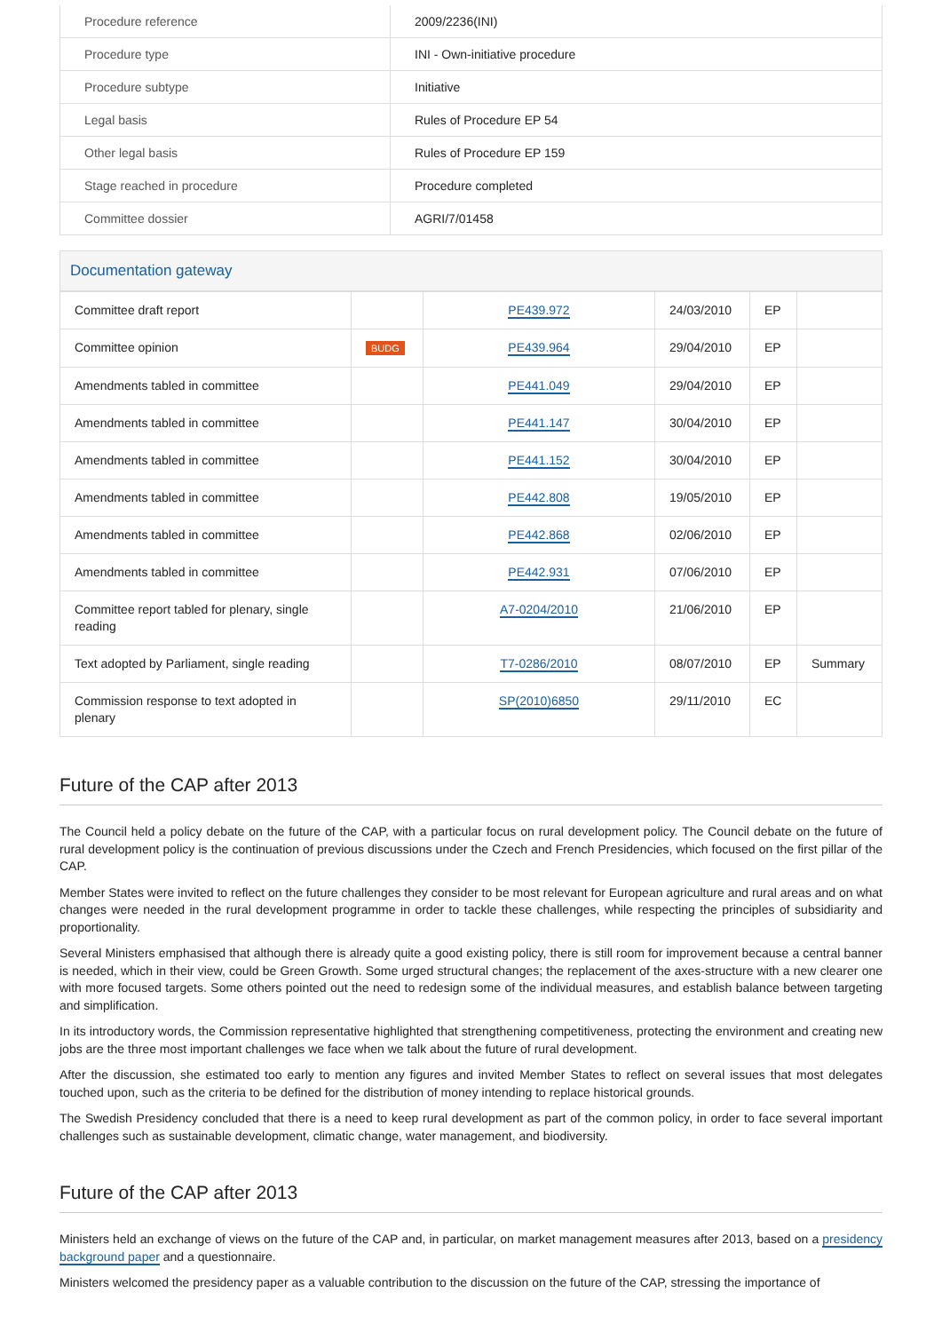| Procedure reference | 2009/2236(INI) |
| Procedure type | INI - Own-initiative procedure |
| Procedure subtype | Initiative |
| Legal basis | Rules of Procedure EP 54 |
| Other legal basis | Rules of Procedure EP 159 |
| Stage reached in procedure | Procedure completed |
| Committee dossier | AGRI/7/01458 |
Documentation gateway
| Committee draft report | | PE439.972 | 24/03/2010 | EP | |
| Committee opinion | BUDG | PE439.964 | 29/04/2010 | EP | |
| Amendments tabled in committee | | PE441.049 | 29/04/2010 | EP | |
| Amendments tabled in committee | | PE441.147 | 30/04/2010 | EP | |
| Amendments tabled in committee | | PE441.152 | 30/04/2010 | EP | |
| Amendments tabled in committee | | PE442.808 | 19/05/2010 | EP | |
| Amendments tabled in committee | | PE442.868 | 02/06/2010 | EP | |
| Amendments tabled in committee | | PE442.931 | 07/06/2010 | EP | |
| Committee report tabled for plenary, single reading | | A7-0204/2010 | 21/06/2010 | EP | |
| Text adopted by Parliament, single reading | | T7-0286/2010 | 08/07/2010 | EP | Summary |
| Commission response to text adopted in plenary | | SP(2010)6850 | 29/11/2010 | EC | |
Future of the CAP after 2013
The Council held a policy debate on the future of the CAP, with a particular focus on rural development policy. The Council debate on the future of rural development policy is the continuation of previous discussions under the Czech and French Presidencies, which focused on the first pillar of the CAP.
Member States were invited to reflect on the future challenges they consider to be most relevant for European agriculture and rural areas and on what changes were needed in the rural development programme in order to tackle these challenges, while respecting the principles of subsidiarity and proportionality.
Several Ministers emphasised that although there is already quite a good existing policy, there is still room for improvement because a central banner is needed, which in their view, could be Green Growth. Some urged structural changes; the replacement of the axes-structure with a new clearer one with more focused targets. Some others pointed out the need to redesign some of the individual measures, and establish balance between targeting and simplification.
In its introductory words, the Commission representative highlighted that strengthening competitiveness, protecting the environment and creating new jobs are the three most important challenges we face when we talk about the future of rural development.
After the discussion, she estimated too early to mention any figures and invited Member States to reflect on several issues that most delegates touched upon, such as the criteria to be defined for the distribution of money intending to replace historical grounds.
The Swedish Presidency concluded that there is a need to keep rural development as part of the common policy, in order to face several important challenges such as sustainable development, climatic change, water management, and biodiversity.
Future of the CAP after 2013
Ministers held an exchange of views on the future of the CAP and, in particular, on market management measures after 2013, based on a presidency background paper and a questionnaire.
Ministers welcomed the presidency paper as a valuable contribution to the discussion on the future of the CAP, stressing the importance of